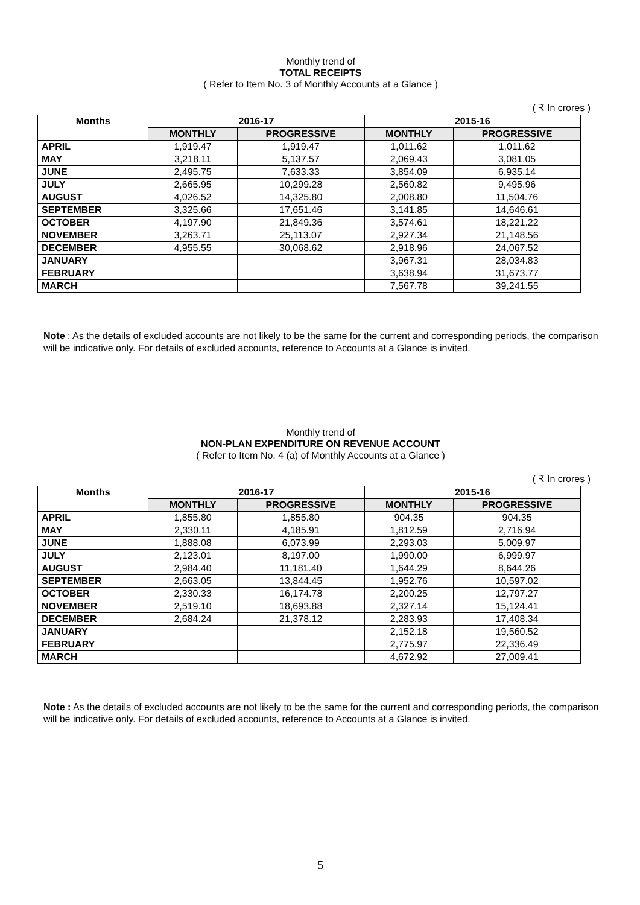Monthly trend of
TOTAL RECEIPTS
( Refer to Item No. 3 of Monthly Accounts at a Glance )
( ₹ In crores )
| Months | 2016-17 | | 2015-16 | |
| --- | --- | --- | --- | --- |
| | MONTHLY | PROGRESSIVE | MONTHLY | PROGRESSIVE |
| APRIL | 1,919.47 | 1,919.47 | 1,011.62 | 1,011.62 |
| MAY | 3,218.11 | 5,137.57 | 2,069.43 | 3,081.05 |
| JUNE | 2,495.75 | 7,633.33 | 3,854.09 | 6,935.14 |
| JULY | 2,665.95 | 10,299.28 | 2,560.82 | 9,495.96 |
| AUGUST | 4,026.52 | 14,325.80 | 2,008.80 | 11,504.76 |
| SEPTEMBER | 3,325.66 | 17,651.46 | 3,141.85 | 14,646.61 |
| OCTOBER | 4,197.90 | 21,849.36 | 3,574.61 | 18,221.22 |
| NOVEMBER | 3,263.71 | 25,113.07 | 2,927.34 | 21,148.56 |
| DECEMBER | 4,955.55 | 30,068.62 | 2,918.96 | 24,067.52 |
| JANUARY | | | 3,967.31 | 28,034.83 |
| FEBRUARY | | | 3,638.94 | 31,673.77 |
| MARCH | | | 7,567.78 | 39,241.55 |
Note : As the details of excluded accounts are not likely to be the same for the current and corresponding periods, the comparison will be indicative only. For details of excluded accounts, reference to Accounts at a Glance is invited.
Monthly trend of
NON-PLAN EXPENDITURE ON REVENUE ACCOUNT
( Refer to Item No. 4 (a) of Monthly Accounts at a Glance )
( ₹ In crores )
| Months | 2016-17 | | 2015-16 | |
| --- | --- | --- | --- | --- |
| | MONTHLY | PROGRESSIVE | MONTHLY | PROGRESSIVE |
| APRIL | 1,855.80 | 1,855.80 | 904.35 | 904.35 |
| MAY | 2,330.11 | 4,185.91 | 1,812.59 | 2,716.94 |
| JUNE | 1,888.08 | 6,073.99 | 2,293.03 | 5,009.97 |
| JULY | 2,123.01 | 8,197.00 | 1,990.00 | 6,999.97 |
| AUGUST | 2,984.40 | 11,181.40 | 1,644.29 | 8,644.26 |
| SEPTEMBER | 2,663.05 | 13,844.45 | 1,952.76 | 10,597.02 |
| OCTOBER | 2,330.33 | 16,174.78 | 2,200.25 | 12,797.27 |
| NOVEMBER | 2,519.10 | 18,693.88 | 2,327.14 | 15,124.41 |
| DECEMBER | 2,684.24 | 21,378.12 | 2,283.93 | 17,408.34 |
| JANUARY | | | 2,152.18 | 19,560.52 |
| FEBRUARY | | | 2,775.97 | 22,336.49 |
| MARCH | | | 4,672.92 | 27,009.41 |
Note : As the details of excluded accounts are not likely to be the same for the current and corresponding periods, the comparison will be indicative only. For details of excluded accounts, reference to Accounts at a Glance is invited.
5